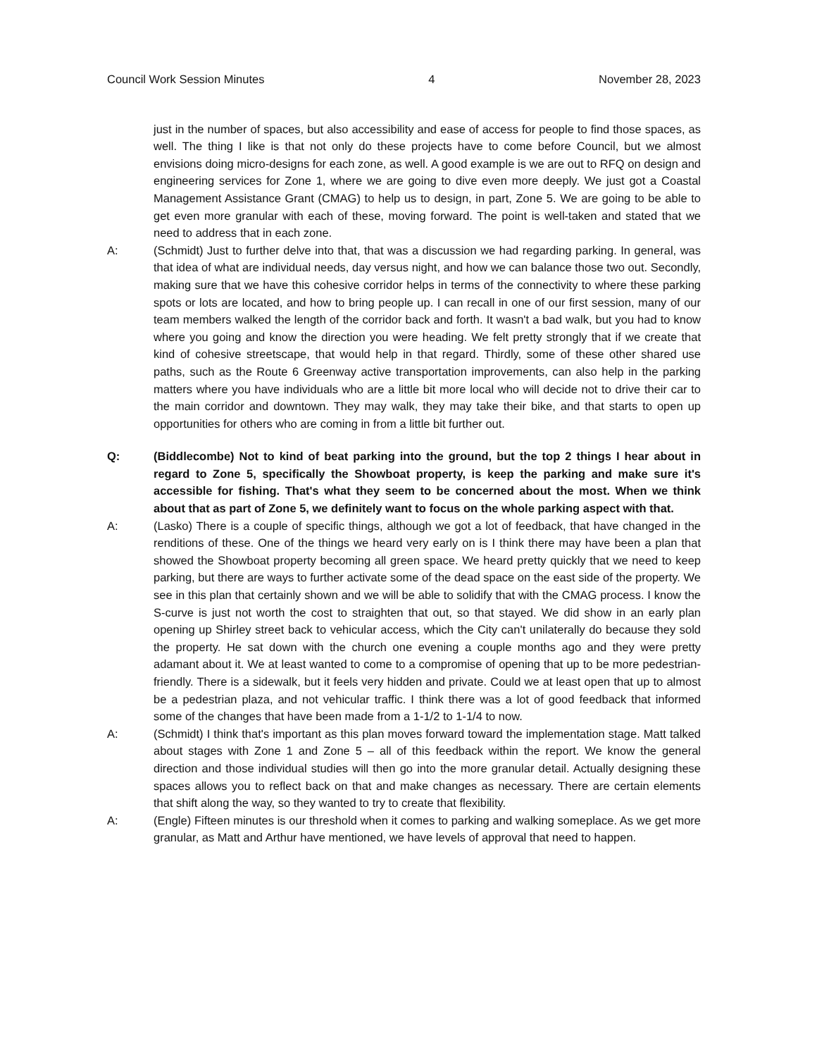Council Work Session Minutes 4 November 28, 2023
just in the number of spaces, but also accessibility and ease of access for people to find those spaces, as well. The thing I like is that not only do these projects have to come before Council, but we almost envisions doing micro-designs for each zone, as well. A good example is we are out to RFQ on design and engineering services for Zone 1, where we are going to dive even more deeply. We just got a Coastal Management Assistance Grant (CMAG) to help us to design, in part, Zone 5. We are going to be able to get even more granular with each of these, moving forward. The point is well-taken and stated that we need to address that in each zone.
A: (Schmidt) Just to further delve into that, that was a discussion we had regarding parking. In general, was that idea of what are individual needs, day versus night, and how we can balance those two out. Secondly, making sure that we have this cohesive corridor helps in terms of the connectivity to where these parking spots or lots are located, and how to bring people up. I can recall in one of our first session, many of our team members walked the length of the corridor back and forth. It wasn't a bad walk, but you had to know where you going and know the direction you were heading. We felt pretty strongly that if we create that kind of cohesive streetscape, that would help in that regard. Thirdly, some of these other shared use paths, such as the Route 6 Greenway active transportation improvements, can also help in the parking matters where you have individuals who are a little bit more local who will decide not to drive their car to the main corridor and downtown. They may walk, they may take their bike, and that starts to open up opportunities for others who are coming in from a little bit further out.
Q: (Biddlecombe) Not to kind of beat parking into the ground, but the top 2 things I hear about in regard to Zone 5, specifically the Showboat property, is keep the parking and make sure it's accessible for fishing. That's what they seem to be concerned about the most. When we think about that as part of Zone 5, we definitely want to focus on the whole parking aspect with that.
A: (Lasko) There is a couple of specific things, although we got a lot of feedback, that have changed in the renditions of these. One of the things we heard very early on is I think there may have been a plan that showed the Showboat property becoming all green space. We heard pretty quickly that we need to keep parking, but there are ways to further activate some of the dead space on the east side of the property. We see in this plan that certainly shown and we will be able to solidify that with the CMAG process. I know the S-curve is just not worth the cost to straighten that out, so that stayed. We did show in an early plan opening up Shirley street back to vehicular access, which the City can't unilaterally do because they sold the property. He sat down with the church one evening a couple months ago and they were pretty adamant about it. We at least wanted to come to a compromise of opening that up to be more pedestrian-friendly. There is a sidewalk, but it feels very hidden and private. Could we at least open that up to almost be a pedestrian plaza, and not vehicular traffic. I think there was a lot of good feedback that informed some of the changes that have been made from a 1-1/2 to 1-1/4 to now.
A: (Schmidt) I think that's important as this plan moves forward toward the implementation stage. Matt talked about stages with Zone 1 and Zone 5 – all of this feedback within the report. We know the general direction and those individual studies will then go into the more granular detail. Actually designing these spaces allows you to reflect back on that and make changes as necessary. There are certain elements that shift along the way, so they wanted to try to create that flexibility.
A: (Engle) Fifteen minutes is our threshold when it comes to parking and walking someplace. As we get more granular, as Matt and Arthur have mentioned, we have levels of approval that need to happen.